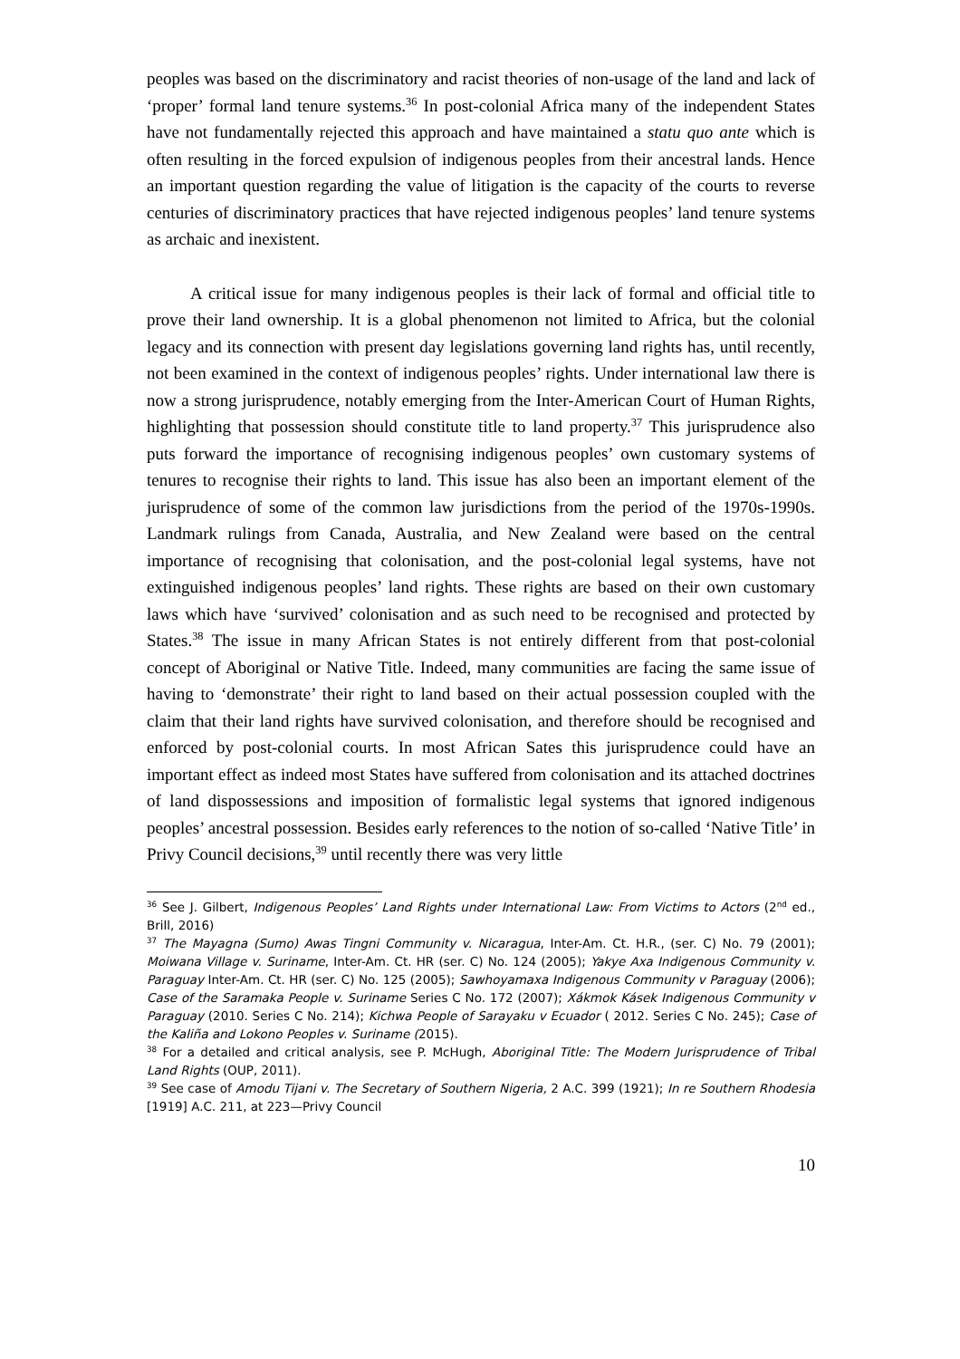peoples was based on the discriminatory and racist theories of non-usage of the land and lack of ‘proper’ formal land tenure systems.<sup>36</sup> In post-colonial Africa many of the independent States have not fundamentally rejected this approach and have maintained a statu quo ante which is often resulting in the forced expulsion of indigenous peoples from their ancestral lands. Hence an important question regarding the value of litigation is the capacity of the courts to reverse centuries of discriminatory practices that have rejected indigenous peoples’ land tenure systems as archaic and inexistent.
A critical issue for many indigenous peoples is their lack of formal and official title to prove their land ownership. It is a global phenomenon not limited to Africa, but the colonial legacy and its connection with present day legislations governing land rights has, until recently, not been examined in the context of indigenous peoples’ rights. Under international law there is now a strong jurisprudence, notably emerging from the Inter-American Court of Human Rights, highlighting that possession should constitute title to land property.<sup>37</sup> This jurisprudence also puts forward the importance of recognising indigenous peoples’ own customary systems of tenures to recognise their rights to land. This issue has also been an important element of the jurisprudence of some of the common law jurisdictions from the period of the 1970s-1990s. Landmark rulings from Canada, Australia, and New Zealand were based on the central importance of recognising that colonisation, and the post-colonial legal systems, have not extinguished indigenous peoples’ land rights. These rights are based on their own customary laws which have ‘survived’ colonisation and as such need to be recognised and protected by States.<sup>38</sup> The issue in many African States is not entirely different from that post-colonial concept of Aboriginal or Native Title. Indeed, many communities are facing the same issue of having to ‘demonstrate’ their right to land based on their actual possession coupled with the claim that their land rights have survived colonisation, and therefore should be recognised and enforced by post-colonial courts. In most African Sates this jurisprudence could have an important effect as indeed most States have suffered from colonisation and its attached doctrines of land dispossessions and imposition of formalistic legal systems that ignored indigenous peoples’ ancestral possession. Besides early references to the notion of so-called ‘Native Title’ in Privy Council decisions,<sup>39</sup> until recently there was very little
<sup>36</sup> See J. Gilbert, Indigenous Peoples’ Land Rights under International Law: From Victims to Actors (2<sup>nd</sup> ed., Brill, 2016)
<sup>37</sup> The Mayagna (Sumo) Awas Tingni Community v. Nicaragua, Inter-Am. Ct. H.R., (ser. C) No. 79 (2001); Moiwana Village v. Suriname, Inter-Am. Ct. HR (ser. C) No. 124 (2005); Yakye Axa Indigenous Community v. Paraguay Inter-Am. Ct. HR (ser. C) No. 125 (2005); Sawhoyamaxa Indigenous Community v Paraguay (2006); Case of the Saramaka People v. Suriname Series C No. 172 (2007); Xákmok Kásek Indigenous Community v Paraguay (2010. Series C No. 214); Kichwa People of Sarayaku v Ecuador ( 2012. Series C No. 245); Case of the Kaliña and Lokono Peoples v. Suriname (2015).
<sup>38</sup> For a detailed and critical analysis, see P. McHugh, Aboriginal Title: The Modern Jurisprudence of Tribal Land Rights (OUP, 2011).
<sup>39</sup> See case of Amodu Tijani v. The Secretary of Southern Nigeria, 2 A.C. 399 (1921); In re Southern Rhodesia [1919] A.C. 211, at 223—Privy Council
10